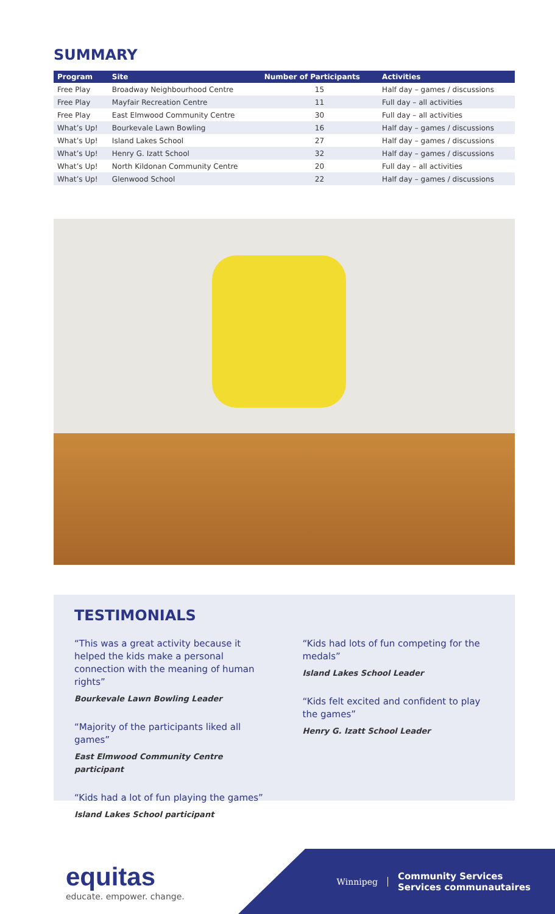SUMMARY
| Program | Site | Number of Participants | Activities |
| --- | --- | --- | --- |
| Free Play | Broadway Neighbourhood Centre | 15 | Half day – games / discussions |
| Free Play | Mayfair Recreation Centre | 11 | Full day – all activities |
| Free Play | East Elmwood Community Centre | 30 | Full day – all activities |
| What’s Up! | Bourkevale Lawn Bowling | 16 | Half day – games / discussions |
| What’s Up! | Island Lakes School | 27 | Half day – games / discussions |
| What’s Up! | Henry G. Izatt School | 32 | Half day – games / discussions |
| What’s Up! | North Kildonan Community Centre | 20 | Full day – all activities |
| What’s Up! | Glenwood School | 22 | Half day – games / discussions |
TESTIMONIALS
“This was a great activity because it helped the kids make a personal connection with the meaning of human rights”
Bourkevale Lawn Bowling Leader
“Majority of the participants liked all games”
East Elmwood Community Centre participant
“Kids had a lot of fun playing the games”
Island Lakes School participant
“Kids had lots of fun competing for the medals”
Island Lakes School Leader
“Kids felt excited and confident to play the games”
Henry G. Izatt School Leader
equitas
educate. empower. change.
Winnipeg
Community Services
Services communautaires